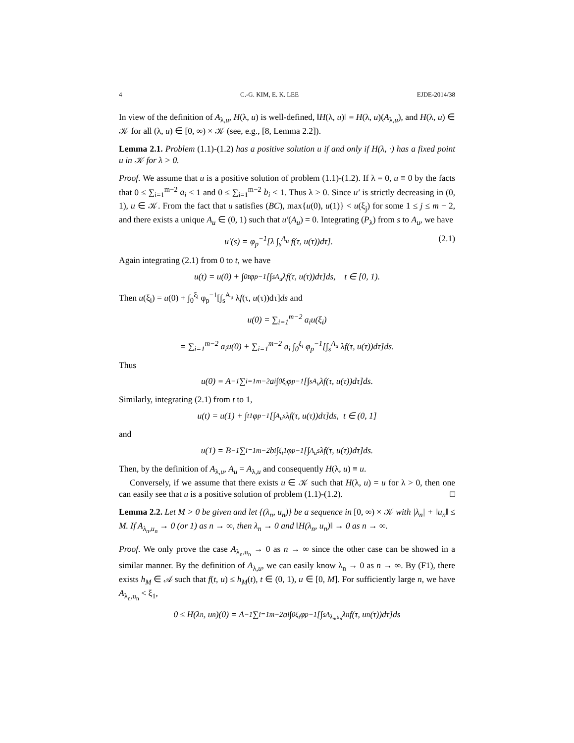4 C.-G. KIM, E. K. LEE EJDE-2014/38
In view of the definition of A<sub>λ,u</sub>, H(λ, u) is well-defined, ‖H(λ, u)‖ = H(λ, u)(A<sub>λ,u</sub>), and H(λ, u) ∈ 𝒦 for all (λ, u) ∈ [0, ∞) × 𝒦 (see, e.g., [8, Lemma 2.2]).
Lemma 2.1. Problem (1.1)-(1.2) has a positive solution u if and only if H(λ, ·) has a fixed point u in 𝒦 for λ > 0.
Proof. We assume that u is a positive solution of problem (1.1)-(1.2). If λ = 0, u ≡ 0 by the facts that 0 ≤ ∑<sub>i=1</sub><sup>m−2</sup> a<sub>i</sub> < 1 and 0 ≤ ∑<sub>i=1</sub><sup>m−2</sup> b<sub>i</sub> < 1. Thus λ > 0. Since u′ is strictly decreasing in (0, 1), u ∈ 𝒦. From the fact that u satisfies (BC), max{u(0), u(1)} < u(ξ<sub>j</sub>) for some 1 ≤ j ≤ m − 2, and there exists a unique A<sub>u</sub> ∈ (0, 1) such that u′(A<sub>u</sub>) = 0. Integrating (P<sub>λ</sub>) from s to A<sub>u</sub>, we have
u′(s) = φ<sub>p</sub><sup>−1</sup>[λ ∫<sub>s</sub><sup>A<sub>u</sub></sup> f(τ, u(τ))dτ]. (2.1)
Again integrating (2.1) from 0 to t, we have
u(t) = u(0) + ∫<sub>0</sub><sup>t</sup> φ<sub>p</sub><sup>−1</sup>[∫<sub>s</sub><sup>A<sub>u</sub></sup> λf(τ, u(τ))dτ]ds, t ∈ [0, 1).
Then u(ξ<sub>i</sub>) = u(0) + ∫<sub>0</sub><sup>ξ<sub>i</sub></sup> φ<sub>p</sub><sup>−1</sup>[∫<sub>s</sub><sup>A<sub>u</sub></sup> λf(τ, u(τ))dτ]ds and
u(0) = ∑<sub>i=1</sub><sup>m−2</sup> a<sub>i</sub>u(ξ<sub>i</sub>)
= ∑<sub>i=1</sub><sup>m−2</sup> a<sub>i</sub>u(0) + ∑<sub>i=1</sub><sup>m−2</sup> a<sub>i</sub> ∫<sub>0</sub><sup>ξ<sub>i</sub></sup> φ<sub>p</sub><sup>−1</sup>[∫<sub>s</sub><sup>A<sub>u</sub></sup> λf(τ, u(τ))dτ]ds.
Thus
u(0) = A<sup>−1</sup>∑<sub>i=1</sub><sup>m−2</sup> a<sub>i</sub> ∫<sub>0</sub><sup>ξ<sub>i</sub></sup> φ<sub>p</sub><sup>−1</sup>[∫<sub>s</sub><sup>A<sub>u</sub></sup> λf(τ, u(τ))dτ]ds.
Similarly, integrating (2.1) from t to 1,
u(t) = u(1) + ∫<sub>t</sub><sup>1</sup> φ<sub>p</sub><sup>−1</sup>[∫<sub>A<sub>u</sub></sub><sup>s</sup> λf(τ, u(τ))dτ]ds, t ∈ (0, 1]
and
u(1) = B<sup>−1</sup>∑<sub>i=1</sub><sup>m−2</sup> b<sub>i</sub> ∫<sub>ξ<sub>i</sub></sub><sup>1</sup> φ<sub>p</sub><sup>−1</sup>[∫<sub>A<sub>u</sub></sub><sup>s</sup> λf(τ, u(τ))dτ]ds.
Then, by the definition of A<sub>λ,u</sub>, A<sub>u</sub> = A<sub>λ,u</sub> and consequently H(λ, u) ≡ u.
Conversely, if we assume that there exists u ∈ 𝒦 such that H(λ, u) = u for λ > 0, then one can easily see that u is a positive solution of problem (1.1)-(1.2). □
Lemma 2.2. Let M > 0 be given and let {(λ<sub>n</sub>, u<sub>n</sub>)} be a sequence in [0, ∞) × 𝒦 with |λ<sub>n</sub>| + ‖u<sub>n</sub>‖ ≤ M. If A<sub>λ<sub>n</sub>,u<sub>n</sub></sub> → 0 (or 1) as n → ∞, then λ<sub>n</sub> → 0 and ‖H(λ<sub>n</sub>, u<sub>n</sub>)‖ → 0 as n → ∞.
Proof. We only prove the case A<sub>λ<sub>n</sub>,u<sub>n</sub></sub> → 0 as n → ∞ since the other case can be showed in a similar manner. By the definition of A<sub>λ,u</sub>, we can easily know λ<sub>n</sub> → 0 as n → ∞. By (F1), there exists h<sub>M</sub> ∈ 𝒜 such that f(t, u) ≤ h<sub>M</sub>(t), t ∈ (0, 1), u ∈ [0, M]. For sufficiently large n, we have A<sub>λ<sub>n</sub>,u<sub>n</sub></sub> < ξ<sub>1</sub>,
0 ≤ H(λ<sub>n</sub>, u<sub>n</sub>)(0) = A<sup>−1</sup>∑<sub>i=1</sub><sup>m−2</sup> a<sub>i</sub> ∫<sub>0</sub><sup>ξ<sub>i</sub></sup> φ<sub>p</sub><sup>−1</sup>[∫<sub>s</sub><sup>A<sub>λ<sub>n</sub>,u<sub>n</sub></sub></sup> λ<sub>n</sub>f(τ, u<sub>n</sub>(τ))dτ]ds